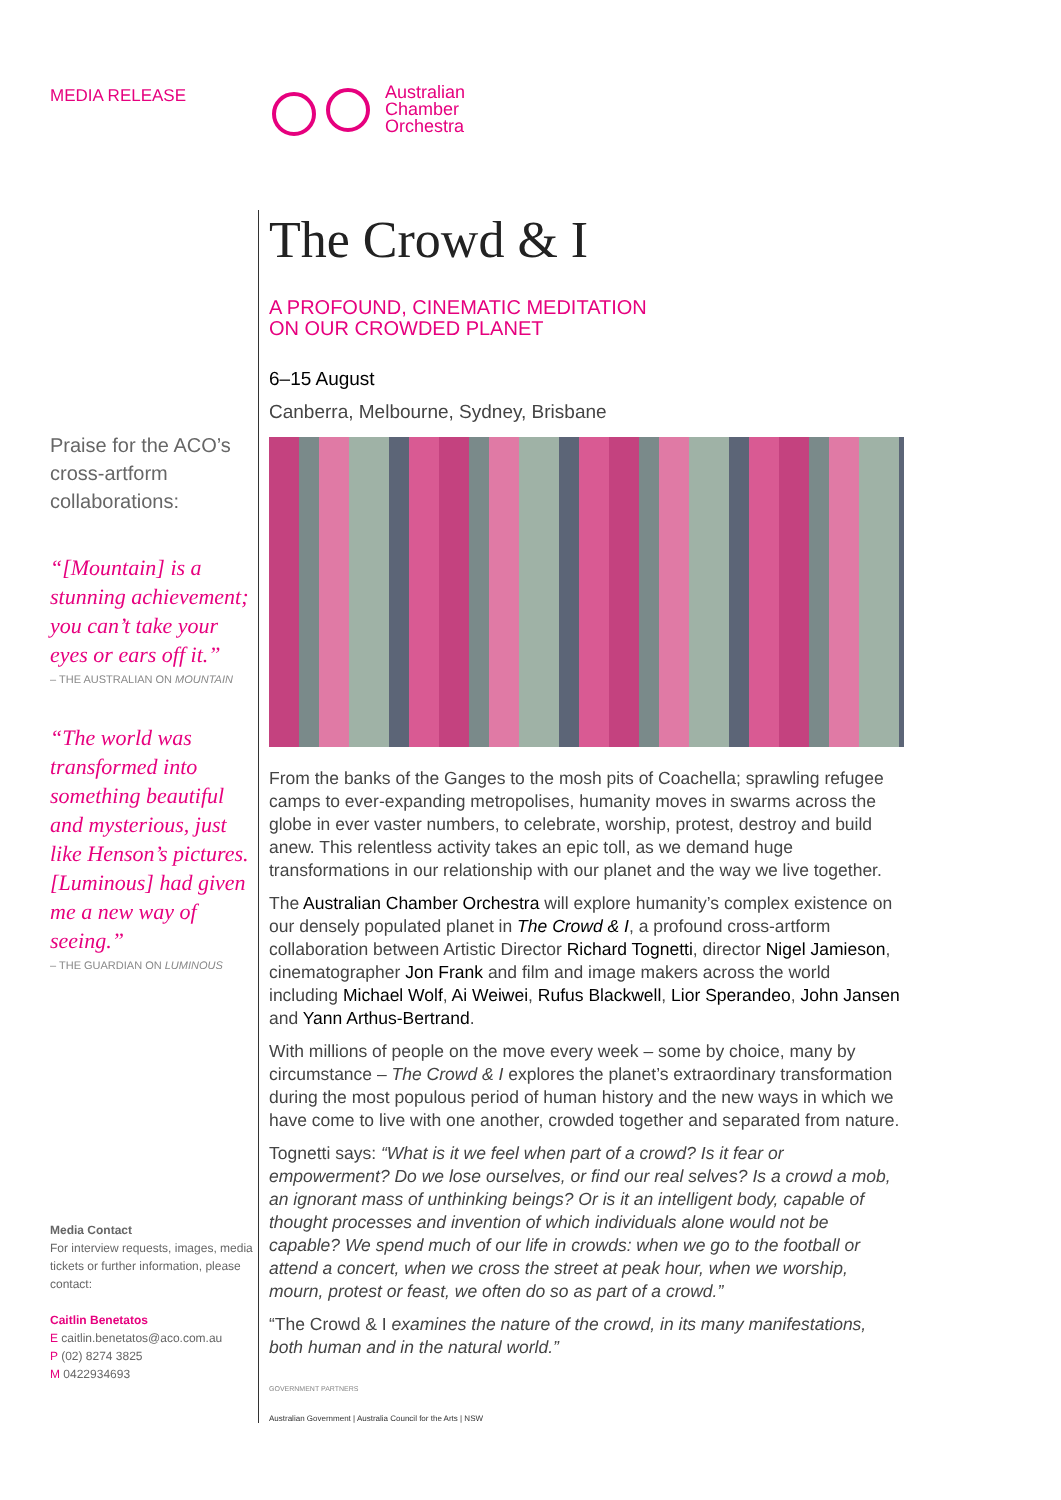Australian
Chamber
Orchestra
MEDIA RELEASE
Praise for the ACO’s cross-artform collaborations:
“[Mountain] is a stunning achievement; you can’t take your eyes or ears off it.”
– THE AUSTRALIAN ON MOUNTAIN
“The world was transformed into something beautiful and mysterious, just like Henson’s pictures. [Luminous] had given me a new way of seeing.”
– THE GUARDIAN ON LUMINOUS
Media Contact
For interview requests, images, media tickets or further information, please contact:
Caitlin Benetatos
E caitlin.benetatos@aco.com.au
P (02) 8274 3825
M 0422934693
The Crowd & I
A PROFOUND, CINEMATIC MEDITATION
ON OUR CROWDED PLANET
6–15 August
Canberra, Melbourne, Sydney, Brisbane
From the banks of the Ganges to the mosh pits of Coachella; sprawling refugee camps to ever-expanding metropolises, humanity moves in swarms across the globe in ever vaster numbers, to celebrate, worship, protest, destroy and build anew. This relentless activity takes an epic toll, as we demand huge transformations in our relationship with our planet and the way we live together.
The Australian Chamber Orchestra will explore humanity’s complex existence on our densely populated planet in The Crowd & I, a profound cross-artform collaboration between Artistic Director Richard Tognetti, director Nigel Jamieson, cinematographer Jon Frank and film and image makers across the world including Michael Wolf, Ai Weiwei, Rufus Blackwell, Lior Sperandeo, John Jansen and Yann Arthus-Bertrand.
With millions of people on the move every week – some by choice, many by circumstance – The Crowd & I explores the planet’s extraordinary transformation during the most populous period of human history and the new ways in which we have come to live with one another, crowded together and separated from nature.
Tognetti says: “What is it we feel when part of a crowd? Is it fear or empowerment? Do we lose ourselves, or find our real selves? Is a crowd a mob, an ignorant mass of unthinking beings? Or is it an intelligent body, capable of thought processes and invention of which individuals alone would not be capable? We spend much of our life in crowds: when we go to the football or attend a concert, when we cross the street at peak hour, when we worship, mourn, protest or feast, we often do so as part of a crowd.”
“The Crowd & I examines the nature of the crowd, in its many manifestations, both human and in the natural world.”
GOVERNMENT PARTNERS
Australian Government | Australia Council for the Arts | NSW